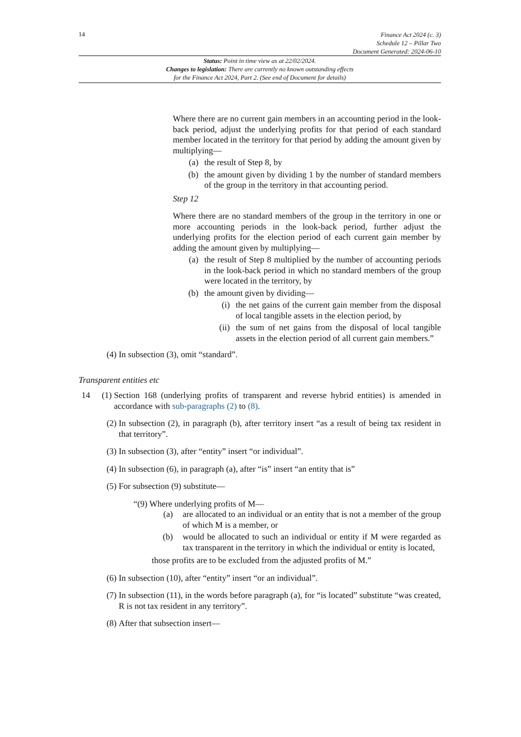14
Finance Act 2024 (c. 3)
Schedule 12 – Pillar Two
Document Generated: 2024-06-10
Status: Point in time view as at 22/02/2024.
Changes to legislation: There are currently no known outstanding effects
for the Finance Act 2024, Part 2. (See end of Document for details)
Where there are no current gain members in an accounting period in the look-back period, adjust the underlying profits for that period of each standard member located in the territory for that period by adding the amount given by multiplying—
(a)
the result of Step 8, by
(b)
the amount given by dividing 1 by the number of standard members of the group in the territory in that accounting period.
Step 12
Where there are no standard members of the group in the territory in one or more accounting periods in the look-back period, further adjust the underlying profits for the election period of each current gain member by adding the amount given by multiplying—
(a)
the result of Step 8 multiplied by the number of accounting periods in the look-back period in which no standard members of the group were located in the territory, by
(b)
the amount given by dividing—
(i)
the net gains of the current gain member from the disposal of local tangible assets in the election period, by
(ii)
the sum of net gains from the disposal of local tangible assets in the election period of all current gain members.”
(4) In subsection (3), omit “standard”.
Transparent entities etc
14 (1)
Section 168 (underlying profits of transparent and reverse hybrid entities) is amended in accordance with sub-paragraphs (2) to (8).
(2)
In subsection (2), in paragraph (b), after territory insert “as a result of being tax resident in that territory”.
(3)
In subsection (3), after “entity” insert “or individual”.
(4)
In subsection (6), in paragraph (a), after “is” insert “an entity that is”
(5)
For subsection (9) substitute—
“(9) Where underlying profits of M—
(a)
are allocated to an individual or an entity that is not a member of the group of which M is a member, or
(b)
would be allocated to such an individual or entity if M were regarded as tax transparent in the territory in which the individual or entity is located,
those profits are to be excluded from the adjusted profits of M.”
(6)
In subsection (10), after “entity” insert “or an individual”.
(7)
In subsection (11), in the words before paragraph (a), for “is located” substitute “was created, R is not tax resident in any territory”.
(8)
After that subsection insert—